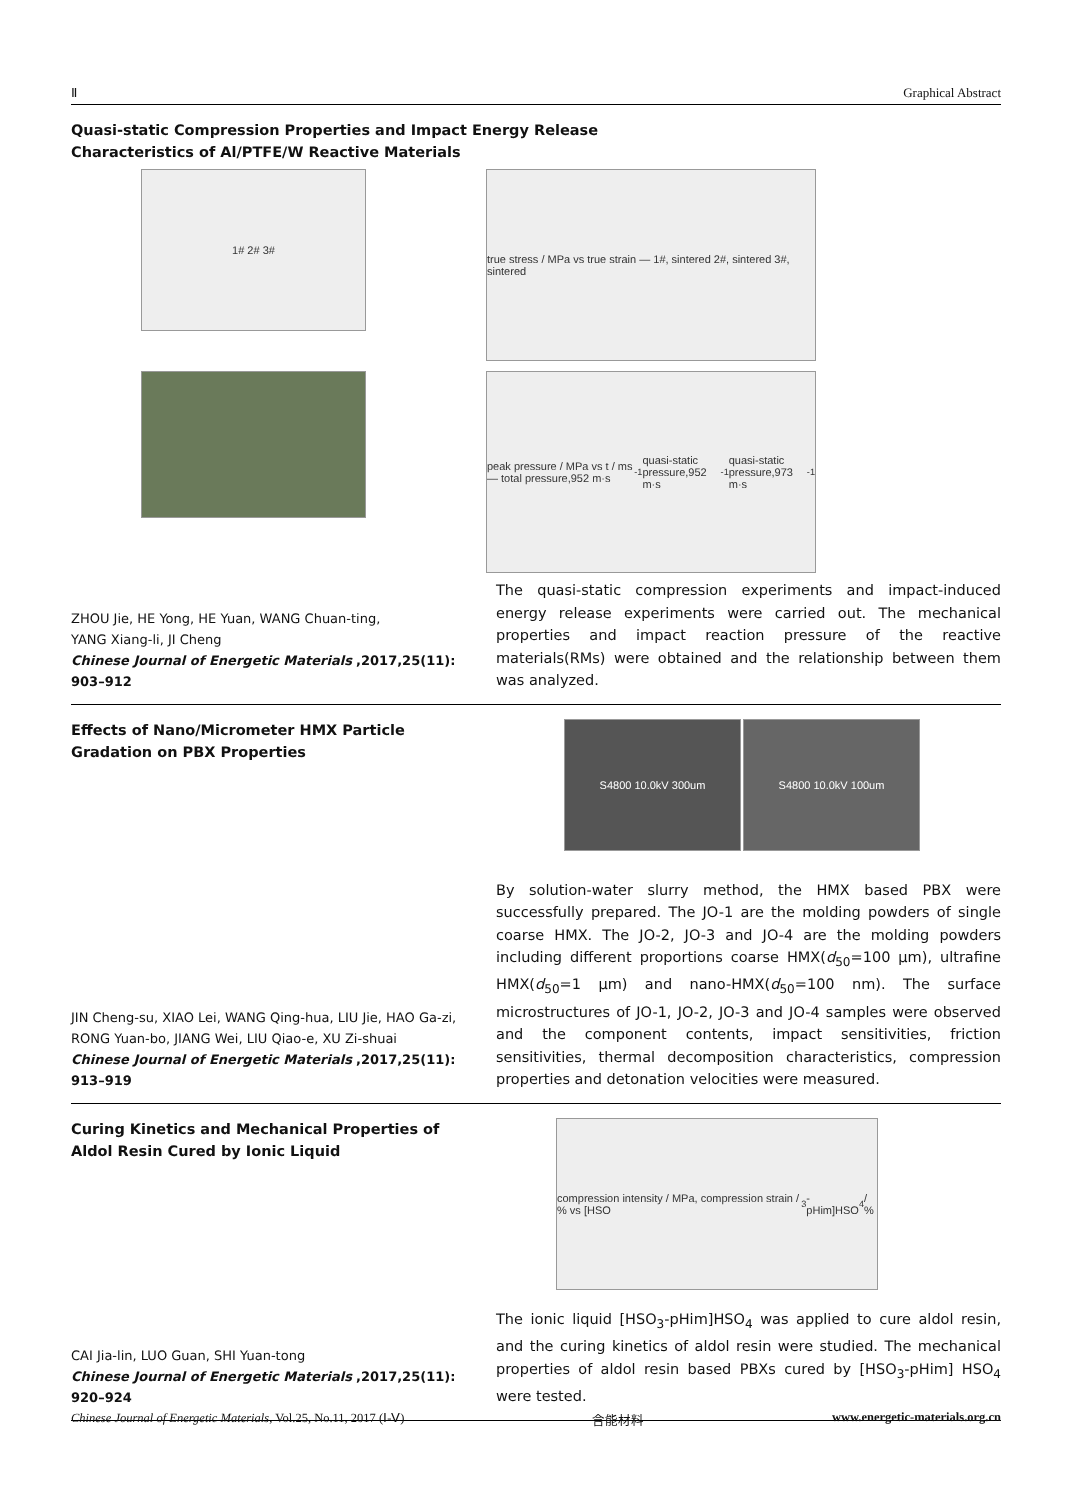Ⅱ Graphical Abstract
Quasi-static Compression Properties and Impact Energy Release
Characteristics of Al/PTFE/W Reactive Materials
1# 2# 3#
true stress / MPa vs true strain — 1#, sintered 2#, sintered 3#, sintered
peak pressure / MPa vs t / ms — total pressure,952 m·s<sup>-1</sup> quasi-static pressure,952 m·s<sup>-1</sup> quasi-static pressure,973 m·s<sup>-1</sup>
ZHOU Jie, HE Yong, HE Yuan, WANG Chuan-ting,
YANG Xiang-li, JI Cheng
Chinese Journal of Energetic Materials ,2017,25(11): 903–912
The quasi-static compression experiments and impact-induced energy release experiments were carried out. The mechanical properties and impact reaction pressure of the reactive materials(RMs) were obtained and the relationship between them was analyzed.
Effects of Nano/Micrometer HMX Particle Gradation on PBX Properties
S4800 10.0kV 300um S4800 10.0kV 100um
JIN Cheng-su, XIAO Lei, WANG Qing-hua, LIU Jie, HAO Ga-zi,
RONG Yuan-bo, JIANG Wei, LIU Qiao-e, XU Zi-shuai
Chinese Journal of Energetic Materials ,2017,25(11): 913–919
By solution-water slurry method, the HMX based PBX were successfully prepared. The JO-1 are the molding powders of single coarse HMX. The JO-2, JO-3 and JO-4 are the molding powders including different proportions coarse HMX(d<sub>50</sub>=100 μm), ultrafine HMX(d<sub>50</sub>=1 μm) and nano-HMX(d<sub>50</sub>=100 nm). The surface microstructures of JO-1, JO-2, JO-3 and JO-4 samples were observed and the component contents, impact sensitivities, friction sensitivities, thermal decomposition characteristics, compression properties and detonation velocities were measured.
Curing Kinetics and Mechanical Properties of Aldol Resin Cured by Ionic Liquid
compression intensity / MPa, compression strain / % vs [HSO<sub>3</sub>-pHim]HSO<sub>4</sub> / %
CAI Jia-lin, LUO Guan, SHI Yuan-tong
Chinese Journal of Energetic Materials ,2017,25(11): 920–924
The ionic liquid [HSO<sub>3</sub>-pHim]HSO<sub>4</sub> was applied to cure aldol resin, and the curing kinetics of aldol resin were studied. The mechanical properties of aldol resin based PBXs cured by [HSO<sub>3</sub>-pHim] HSO<sub>4</sub> were tested.
Chinese Journal of Energetic Materials, Vol.25, No.11, 2017 (Ⅰ-Ⅴ) 含能材料 www.energetic-materials.org.cn